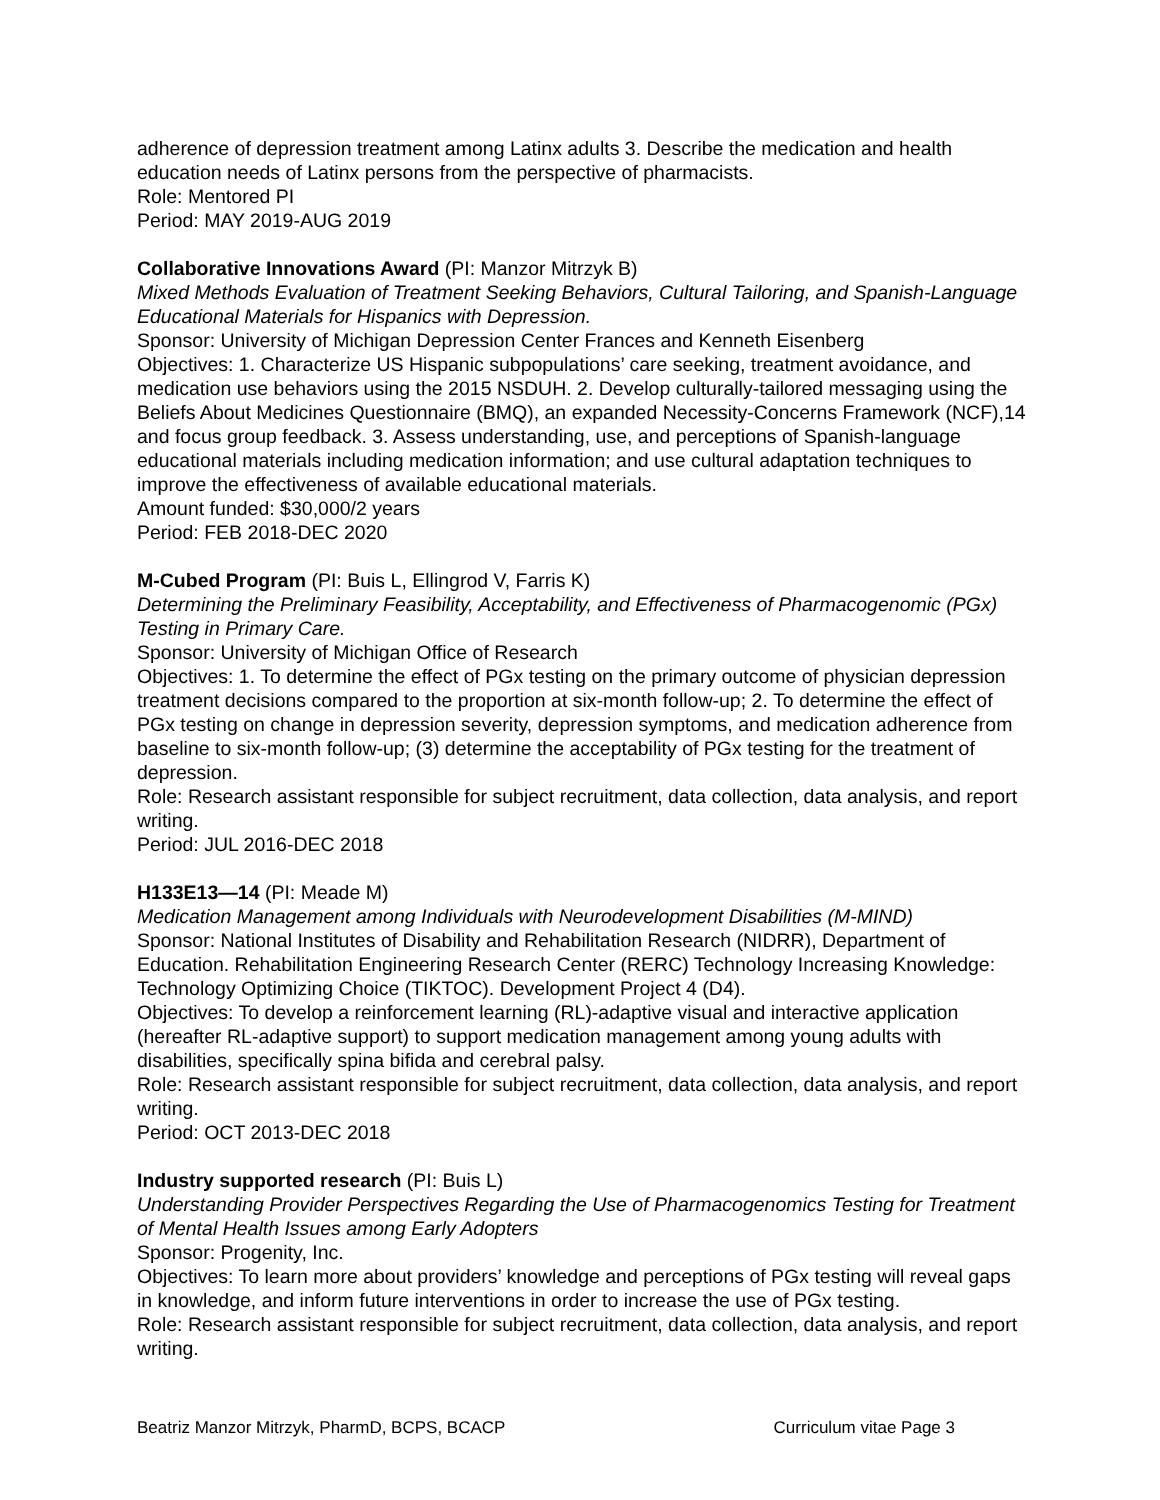adherence of depression treatment among Latinx adults 3. Describe the medication and health education needs of Latinx persons from the perspective of pharmacists.
Role: Mentored PI
Period: MAY 2019-AUG 2019
Collaborative Innovations Award (PI: Manzor Mitrzyk B)
Mixed Methods Evaluation of Treatment Seeking Behaviors, Cultural Tailoring, and Spanish-Language Educational Materials for Hispanics with Depression.
Sponsor: University of Michigan Depression Center Frances and Kenneth Eisenberg
Objectives: 1. Characterize US Hispanic subpopulations’ care seeking, treatment avoidance, and medication use behaviors using the 2015 NSDUH. 2. Develop culturally-tailored messaging using the Beliefs About Medicines Questionnaire (BMQ), an expanded Necessity-Concerns Framework (NCF),14 and focus group feedback. 3. Assess understanding, use, and perceptions of Spanish-language educational materials including medication information; and use cultural adaptation techniques to improve the effectiveness of available educational materials.
Amount funded: $30,000/2 years
Period: FEB 2018-DEC 2020
M-Cubed Program (PI: Buis L, Ellingrod V, Farris K)
Determining the Preliminary Feasibility, Acceptability, and Effectiveness of Pharmacogenomic (PGx) Testing in Primary Care.
Sponsor: University of Michigan Office of Research
Objectives: 1. To determine the effect of PGx testing on the primary outcome of physician depression treatment decisions compared to the proportion at six-month follow-up; 2. To determine the effect of PGx testing on change in depression severity, depression symptoms, and medication adherence from baseline to six-month follow-up; (3) determine the acceptability of PGx testing for the treatment of depression.
Role: Research assistant responsible for subject recruitment, data collection, data analysis, and report writing.
Period: JUL 2016-DEC 2018
H133E13—14 (PI: Meade M)
Medication Management among Individuals with Neurodevelopment Disabilities (M-MIND)
Sponsor: National Institutes of Disability and Rehabilitation Research (NIDRR), Department of Education. Rehabilitation Engineering Research Center (RERC) Technology Increasing Knowledge: Technology Optimizing Choice (TIKTOC). Development Project 4 (D4).
Objectives: To develop a reinforcement learning (RL)-adaptive visual and interactive application (hereafter RL-adaptive support) to support medication management among young adults with disabilities, specifically spina bifida and cerebral palsy.
Role: Research assistant responsible for subject recruitment, data collection, data analysis, and report writing.
Period: OCT 2013-DEC 2018
Industry supported research (PI: Buis L)
Understanding Provider Perspectives Regarding the Use of Pharmacogenomics Testing for Treatment of Mental Health Issues among Early Adopters
Sponsor: Progenity, Inc.
Objectives: To learn more about providers’ knowledge and perceptions of PGx testing will reveal gaps in knowledge, and inform future interventions in order to increase the use of PGx testing.
Role: Research assistant responsible for subject recruitment, data collection, data analysis, and report writing.
Beatriz Manzor Mitrzyk, PharmD, BCPS, BCACP Curriculum vitae Page 3